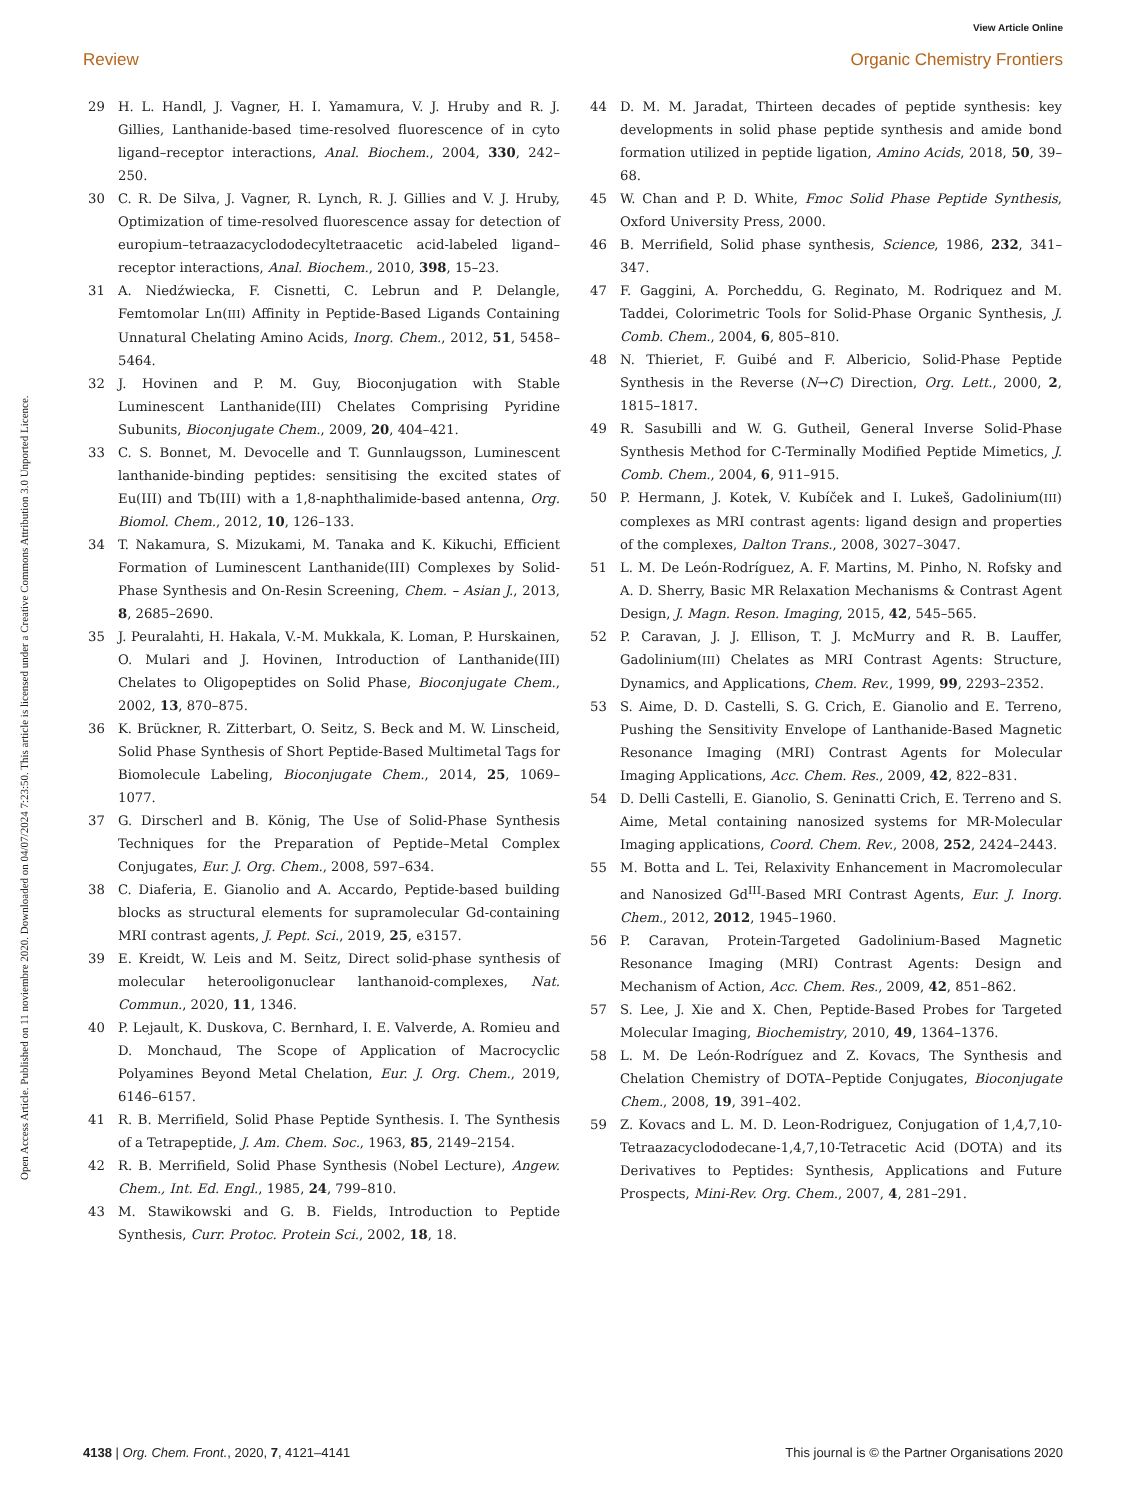View Article Online
Review Organic Chemistry Frontiers
Open Access Article. Published on 11 noviembre 2020. Downloaded on 04/07/2024 7:23:50. This article is licensed under a Creative Commons Attribution 3.0 Unported Licence.
29 H. L. Handl, J. Vagner, H. I. Yamamura, V. J. Hruby and R. J. Gillies, Lanthanide-based time-resolved fluorescence of in cyto ligand–receptor interactions, Anal. Biochem., 2004, 330, 242–250.
30 C. R. De Silva, J. Vagner, R. Lynch, R. J. Gillies and V. J. Hruby, Optimization of time-resolved fluorescence assay for detection of europium–tetraazacyclododecyltetraacetic acid-labeled ligand–receptor interactions, Anal. Biochem., 2010, 398, 15–23.
31 A. Niedźwiecka, F. Cisnetti, C. Lebrun and P. Delangle, Femtomolar Ln(III) Affinity in Peptide-Based Ligands Containing Unnatural Chelating Amino Acids, Inorg. Chem., 2012, 51, 5458–5464.
32 J. Hovinen and P. M. Guy, Bioconjugation with Stable Luminescent Lanthanide(III) Chelates Comprising Pyridine Subunits, Bioconjugate Chem., 2009, 20, 404–421.
33 C. S. Bonnet, M. Devocelle and T. Gunnlaugsson, Luminescent lanthanide-binding peptides: sensitising the excited states of Eu(III) and Tb(III) with a 1,8-naphthalimide-based antenna, Org. Biomol. Chem., 2012, 10, 126–133.
34 T. Nakamura, S. Mizukami, M. Tanaka and K. Kikuchi, Efficient Formation of Luminescent Lanthanide(III) Complexes by Solid-Phase Synthesis and On-Resin Screening, Chem. – Asian J., 2013, 8, 2685–2690.
35 J. Peuralahti, H. Hakala, V.-M. Mukkala, K. Loman, P. Hurskainen, O. Mulari and J. Hovinen, Introduction of Lanthanide(III) Chelates to Oligopeptides on Solid Phase, Bioconjugate Chem., 2002, 13, 870–875.
36 K. Brückner, R. Zitterbart, O. Seitz, S. Beck and M. W. Linscheid, Solid Phase Synthesis of Short Peptide-Based Multimetal Tags for Biomolecule Labeling, Bioconjugate Chem., 2014, 25, 1069–1077.
37 G. Dirscherl and B. König, The Use of Solid-Phase Synthesis Techniques for the Preparation of Peptide–Metal Complex Conjugates, Eur. J. Org. Chem., 2008, 597–634.
38 C. Diaferia, E. Gianolio and A. Accardo, Peptide-based building blocks as structural elements for supramolecular Gd-containing MRI contrast agents, J. Pept. Sci., 2019, 25, e3157.
39 E. Kreidt, W. Leis and M. Seitz, Direct solid-phase synthesis of molecular heterooligonuclear lanthanoid-complexes, Nat. Commun., 2020, 11, 1346.
40 P. Lejault, K. Duskova, C. Bernhard, I. E. Valverde, A. Romieu and D. Monchaud, The Scope of Application of Macrocyclic Polyamines Beyond Metal Chelation, Eur. J. Org. Chem., 2019, 6146–6157.
41 R. B. Merrifield, Solid Phase Peptide Synthesis. I. The Synthesis of a Tetrapeptide, J. Am. Chem. Soc., 1963, 85, 2149–2154.
42 R. B. Merrifield, Solid Phase Synthesis (Nobel Lecture), Angew. Chem., Int. Ed. Engl., 1985, 24, 799–810.
43 M. Stawikowski and G. B. Fields, Introduction to Peptide Synthesis, Curr. Protoc. Protein Sci., 2002, 18, 18.
44 D. M. M. Jaradat, Thirteen decades of peptide synthesis: key developments in solid phase peptide synthesis and amide bond formation utilized in peptide ligation, Amino Acids, 2018, 50, 39–68.
45 W. Chan and P. D. White, Fmoc Solid Phase Peptide Synthesis, Oxford University Press, 2000.
46 B. Merrifield, Solid phase synthesis, Science, 1986, 232, 341–347.
47 F. Gaggini, A. Porcheddu, G. Reginato, M. Rodriquez and M. Taddei, Colorimetric Tools for Solid-Phase Organic Synthesis, J. Comb. Chem., 2004, 6, 805–810.
48 N. Thieriet, F. Guibé and F. Albericio, Solid-Phase Peptide Synthesis in the Reverse (N→C) Direction, Org. Lett., 2000, 2, 1815–1817.
49 R. Sasubilli and W. G. Gutheil, General Inverse Solid-Phase Synthesis Method for C-Terminally Modified Peptide Mimetics, J. Comb. Chem., 2004, 6, 911–915.
50 P. Hermann, J. Kotek, V. Kubíček and I. Lukeš, Gadolinium(III) complexes as MRI contrast agents: ligand design and properties of the complexes, Dalton Trans., 2008, 3027–3047.
51 L. M. De León-Rodríguez, A. F. Martins, M. Pinho, N. Rofsky and A. D. Sherry, Basic MR Relaxation Mechanisms & Contrast Agent Design, J. Magn. Reson. Imaging, 2015, 42, 545–565.
52 P. Caravan, J. J. Ellison, T. J. McMurry and R. B. Lauffer, Gadolinium(III) Chelates as MRI Contrast Agents: Structure, Dynamics, and Applications, Chem. Rev., 1999, 99, 2293–2352.
53 S. Aime, D. D. Castelli, S. G. Crich, E. Gianolio and E. Terreno, Pushing the Sensitivity Envelope of Lanthanide-Based Magnetic Resonance Imaging (MRI) Contrast Agents for Molecular Imaging Applications, Acc. Chem. Res., 2009, 42, 822–831.
54 D. Delli Castelli, E. Gianolio, S. Geninatti Crich, E. Terreno and S. Aime, Metal containing nanosized systems for MR-Molecular Imaging applications, Coord. Chem. Rev., 2008, 252, 2424–2443.
55 M. Botta and L. Tei, Relaxivity Enhancement in Macromolecular and Nanosized Gd<sup>III</sup>-Based MRI Contrast Agents, Eur. J. Inorg. Chem., 2012, 2012, 1945–1960.
56 P. Caravan, Protein-Targeted Gadolinium-Based Magnetic Resonance Imaging (MRI) Contrast Agents: Design and Mechanism of Action, Acc. Chem. Res., 2009, 42, 851–862.
57 S. Lee, J. Xie and X. Chen, Peptide-Based Probes for Targeted Molecular Imaging, Biochemistry, 2010, 49, 1364–1376.
58 L. M. De León-Rodríguez and Z. Kovacs, The Synthesis and Chelation Chemistry of DOTA–Peptide Conjugates, Bioconjugate Chem., 2008, 19, 391–402.
59 Z. Kovacs and L. M. D. Leon-Rodriguez, Conjugation of 1,4,7,10-Tetraazacyclododecane-1,4,7,10-Tetracetic Acid (DOTA) and its Derivatives to Peptides: Synthesis, Applications and Future Prospects, Mini-Rev. Org. Chem., 2007, 4, 281–291.
4138 | Org. Chem. Front., 2020, 7, 4121–4141 This journal is © the Partner Organisations 2020